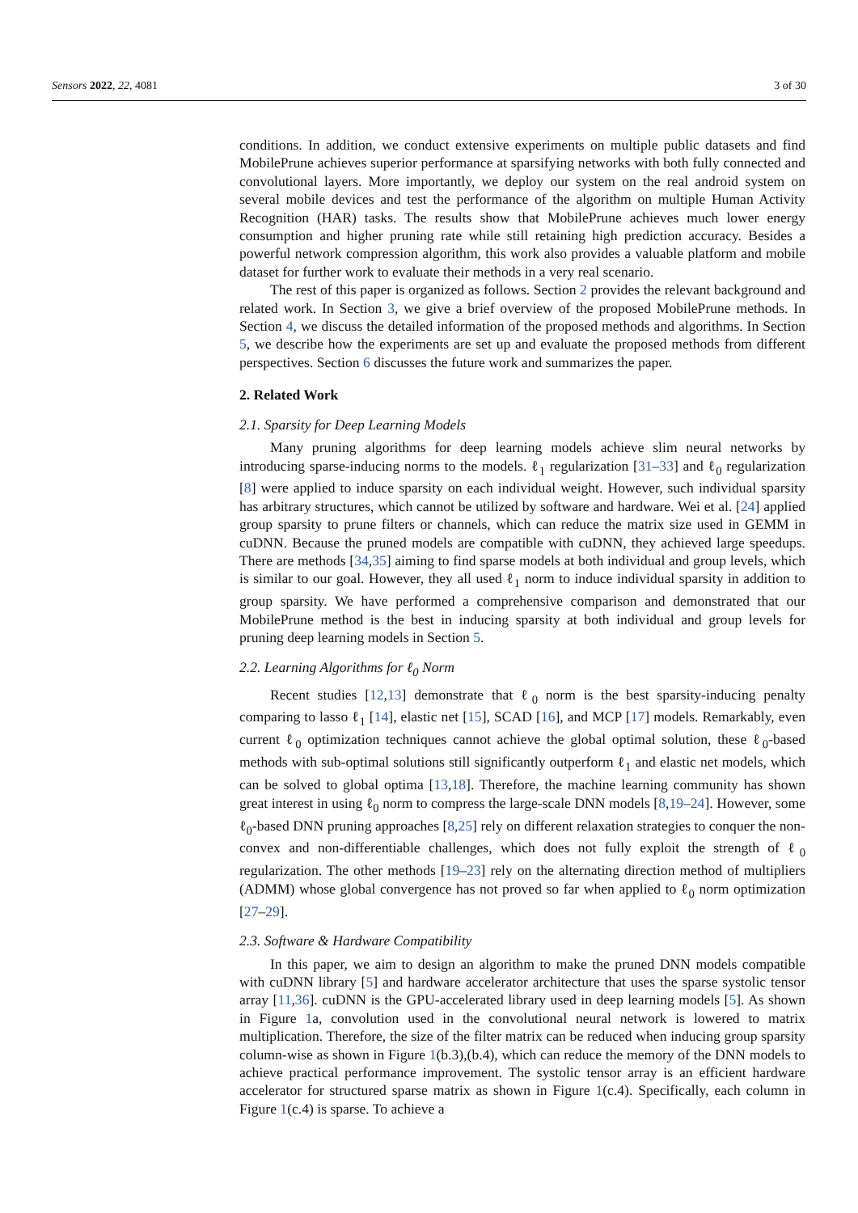Sensors 2022, 22, 4081 3 of 30
conditions. In addition, we conduct extensive experiments on multiple public datasets and find MobilePrune achieves superior performance at sparsifying networks with both fully connected and convolutional layers. More importantly, we deploy our system on the real android system on several mobile devices and test the performance of the algorithm on multiple Human Activity Recognition (HAR) tasks. The results show that MobilePrune achieves much lower energy consumption and higher pruning rate while still retaining high prediction accuracy. Besides a powerful network compression algorithm, this work also provides a valuable platform and mobile dataset for further work to evaluate their methods in a very real scenario.
The rest of this paper is organized as follows. Section 2 provides the relevant background and related work. In Section 3, we give a brief overview of the proposed MobilePrune methods. In Section 4, we discuss the detailed information of the proposed methods and algorithms. In Section 5, we describe how the experiments are set up and evaluate the proposed methods from different perspectives. Section 6 discusses the future work and summarizes the paper.
2. Related Work
2.1. Sparsity for Deep Learning Models
Many pruning algorithms for deep learning models achieve slim neural networks by introducing sparse-inducing norms to the models. ℓ<sub>1</sub> regularization [31–33] and ℓ<sub>0</sub> regularization [8] were applied to induce sparsity on each individual weight. However, such individual sparsity has arbitrary structures, which cannot be utilized by software and hardware. Wei et al. [24] applied group sparsity to prune filters or channels, which can reduce the matrix size used in GEMM in cuDNN. Because the pruned models are compatible with cuDNN, they achieved large speedups. There are methods [34,35] aiming to find sparse models at both individual and group levels, which is similar to our goal. However, they all used ℓ<sub>1</sub> norm to induce individual sparsity in addition to group sparsity. We have performed a comprehensive comparison and demonstrated that our MobilePrune method is the best in inducing sparsity at both individual and group levels for pruning deep learning models in Section 5.
2.2. Learning Algorithms for ℓ<sub>0</sub> Norm
Recent studies [12,13] demonstrate that ℓ<sub>0</sub> norm is the best sparsity-inducing penalty comparing to lasso ℓ<sub>1</sub> [14], elastic net [15], SCAD [16], and MCP [17] models. Remarkably, even current ℓ<sub>0</sub> optimization techniques cannot achieve the global optimal solution, these ℓ<sub>0</sub>-based methods with sub-optimal solutions still significantly outperform ℓ<sub>1</sub> and elastic net models, which can be solved to global optima [13,18]. Therefore, the machine learning community has shown great interest in using ℓ<sub>0</sub> norm to compress the large-scale DNN models [8,19–24]. However, some ℓ<sub>0</sub>-based DNN pruning approaches [8,25] rely on different relaxation strategies to conquer the non-convex and non-differentiable challenges, which does not fully exploit the strength of ℓ<sub>0</sub> regularization. The other methods [19–23] rely on the alternating direction method of multipliers (ADMM) whose global convergence has not proved so far when applied to ℓ<sub>0</sub> norm optimization [27–29].
2.3. Software & Hardware Compatibility
In this paper, we aim to design an algorithm to make the pruned DNN models compatible with cuDNN library [5] and hardware accelerator architecture that uses the sparse systolic tensor array [11,36]. cuDNN is the GPU-accelerated library used in deep learning models [5]. As shown in Figure 1a, convolution used in the convolutional neural network is lowered to matrix multiplication. Therefore, the size of the filter matrix can be reduced when inducing group sparsity column-wise as shown in Figure 1(b.3),(b.4), which can reduce the memory of the DNN models to achieve practical performance improvement. The systolic tensor array is an efficient hardware accelerator for structured sparse matrix as shown in Figure 1(c.4). Specifically, each column in Figure 1(c.4) is sparse. To achieve a